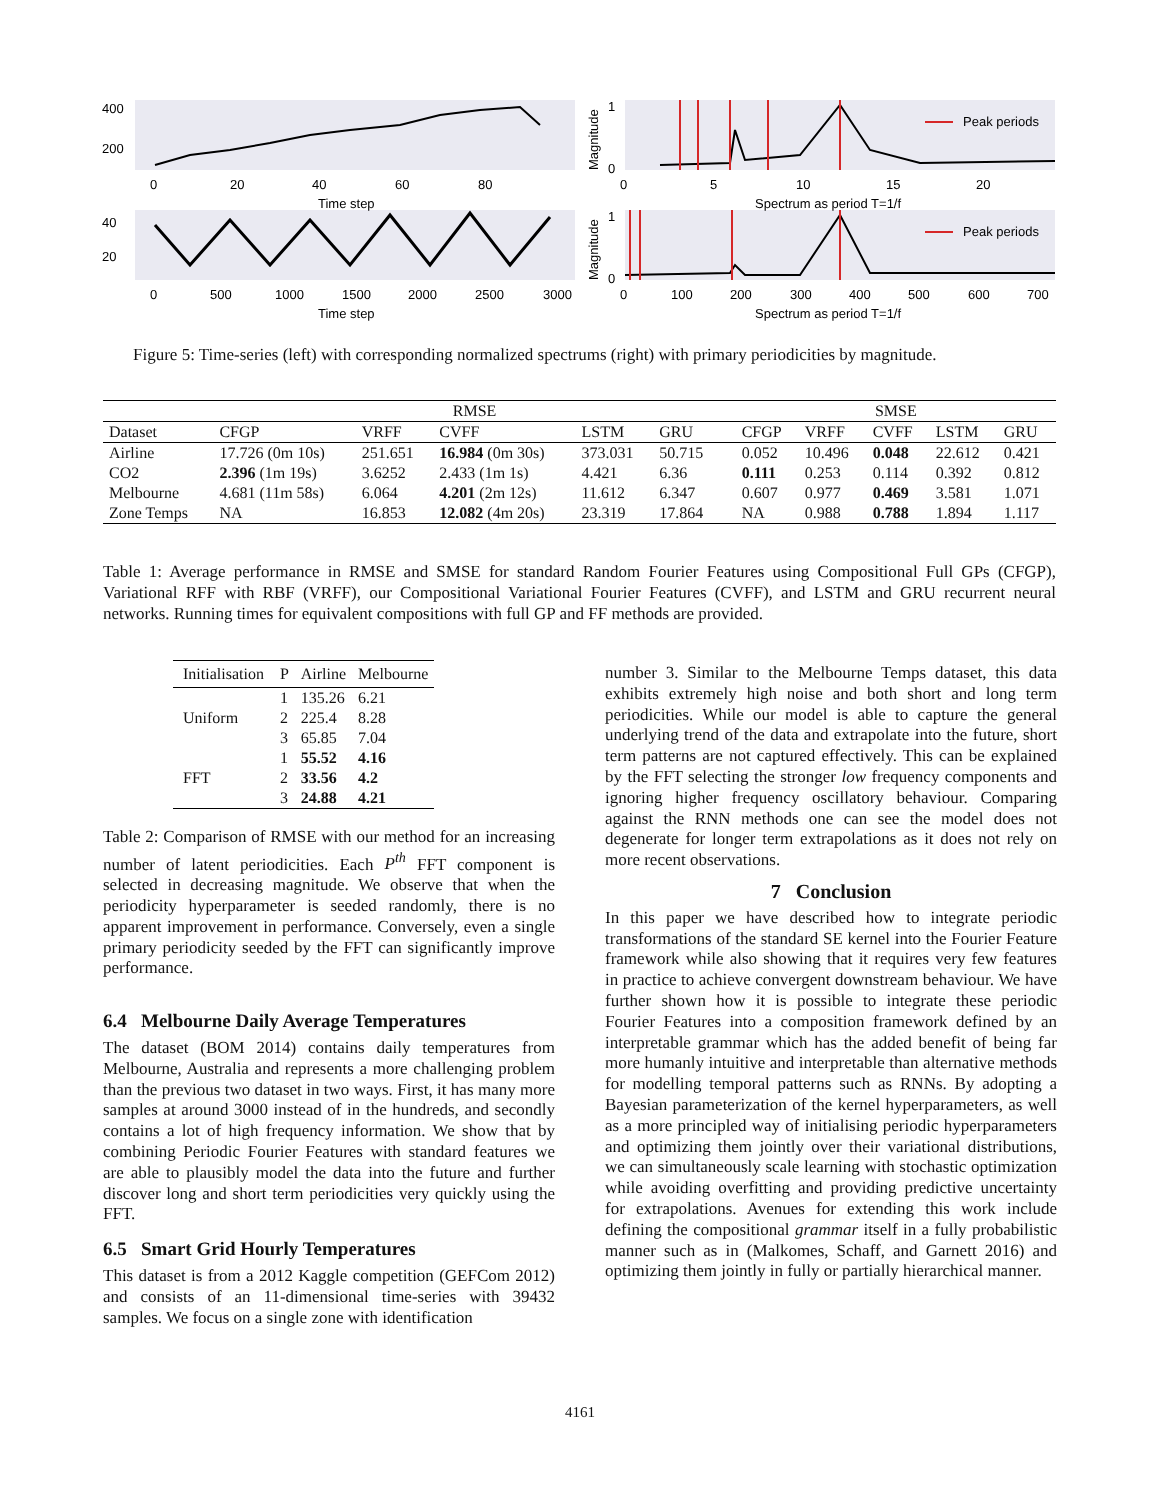400
200
40
20
0
20
40
60
80
Time step
0
500
1000
1500
2000
2500
3000
Time step
1
0
1
0
0
5
10
15
20
Spectrum as period T=1/f
0
100
200
300
400
500
600
700
Spectrum as period T=1/f
Peak periods
Peak periods
Magnitude
Magnitude
Figure 5: Time-series (left) with corresponding normalized spectrums (right) with primary periodicities by magnitude.
| | RMSE | | | | | | SMSE | | | | |
| --- | --- | --- | --- | --- | --- | --- | --- | --- | --- | --- | --- |
| Dataset | CFGP | VRFF | CVFF | LSTM | GRU | | CFGP | VRFF | CVFF | LSTM | GRU |
| Airline | 17.726 (0m 10s) | 251.651 | 16.984 (0m 30s) | 373.031 | 50.715 | | 0.052 | 10.496 | 0.048 | 22.612 | 0.421 |
| CO2 | 2.396 (1m 19s) | 3.6252 | 2.433 (1m 1s) | 4.421 | 6.36 | | 0.111 | 0.253 | 0.114 | 0.392 | 0.812 |
| Melbourne | 4.681 (11m 58s) | 6.064 | 4.201 (2m 12s) | 11.612 | 6.347 | | 0.607 | 0.977 | 0.469 | 3.581 | 1.071 |
| Zone Temps | NA | 16.853 | 12.082 (4m 20s) | 23.319 | 17.864 | | NA | 0.988 | 0.788 | 1.894 | 1.117 |
Table 1: Average performance in RMSE and SMSE for standard Random Fourier Features using Compositional Full GPs (CFGP), Variational RFF with RBF (VRFF), our Compositional Variational Fourier Features (CVFF), and LSTM and GRU recurrent neural networks. Running times for equivalent compositions with full GP and FF methods are provided.
| Initialisation | P | Airline | Melbourne |
| --- | --- | --- | --- |
| Uniform | 1 | 135.26 | 6.21 |
| | 2 | 225.4 | 8.28 |
| | 3 | 65.85 | 7.04 |
| FFT | 1 | 55.52 | 4.16 |
| | 2 | 33.56 | 4.2 |
| | 3 | 24.88 | 4.21 |
Table 2: Comparison of RMSE with our method for an increasing number of latent periodicities. Each P<sup>th</sup> FFT component is selected in decreasing magnitude. We observe that when the periodicity hyperparameter is seeded randomly, there is no apparent improvement in performance. Conversely, even a single primary periodicity seeded by the FFT can significantly improve performance.
6.4 Melbourne Daily Average Temperatures
The dataset (BOM 2014) contains daily temperatures from Melbourne, Australia and represents a more challenging problem than the previous two dataset in two ways. First, it has many more samples at around 3000 instead of in the hundreds, and secondly contains a lot of high frequency information. We show that by combining Periodic Fourier Features with standard features we are able to plausibly model the data into the future and further discover long and short term periodicities very quickly using the FFT.
6.5 Smart Grid Hourly Temperatures
This dataset is from a 2012 Kaggle competition (GEFCom 2012) and consists of an 11-dimensional time-series with 39432 samples. We focus on a single zone with identification
number 3. Similar to the Melbourne Temps dataset, this data exhibits extremely high noise and both short and long term periodicities. While our model is able to capture the general underlying trend of the data and extrapolate into the future, short term patterns are not captured effectively. This can be explained by the FFT selecting the stronger low frequency components and ignoring higher frequency oscillatory behaviour. Comparing against the RNN methods one can see the model does not degenerate for longer term extrapolations as it does not rely on more recent observations.
7 Conclusion
In this paper we have described how to integrate periodic transformations of the standard SE kernel into the Fourier Feature framework while also showing that it requires very few features in practice to achieve convergent downstream behaviour. We have further shown how it is possible to integrate these periodic Fourier Features into a composition framework defined by an interpretable grammar which has the added benefit of being far more humanly intuitive and interpretable than alternative methods for modelling temporal patterns such as RNNs. By adopting a Bayesian parameterization of the kernel hyperparameters, as well as a more principled way of initialising periodic hyperparameters and optimizing them jointly over their variational distributions, we can simultaneously scale learning with stochastic optimization while avoiding overfitting and providing predictive uncertainty for extrapolations. Avenues for extending this work include defining the compositional grammar itself in a fully probabilistic manner such as in (Malkomes, Schaff, and Garnett 2016) and optimizing them jointly in fully or partially hierarchical manner.
4161